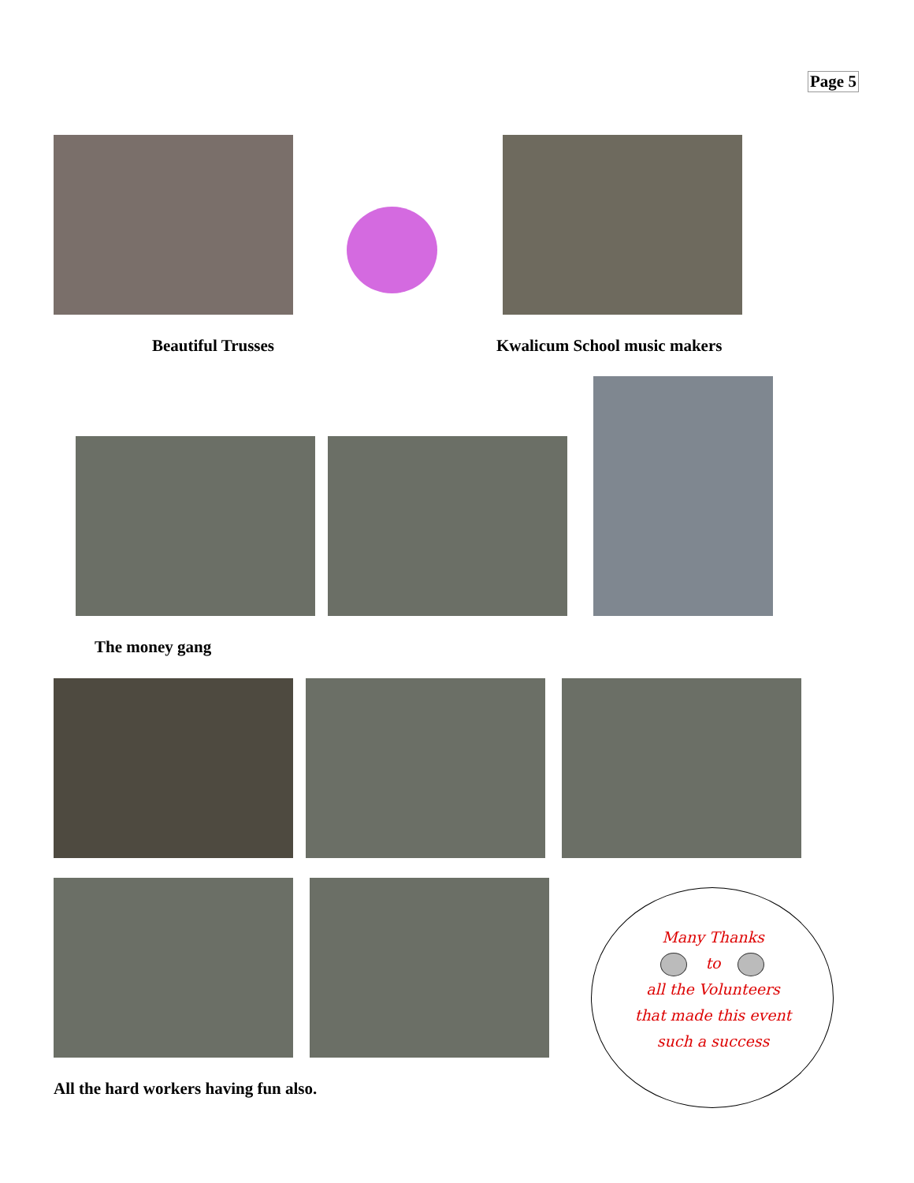Page 5
Beautiful Trusses Kwalicum School music makers
The money gang
Many Thanks
to
all the Volunteers
that made this event
such a success
All the hard workers having fun also.